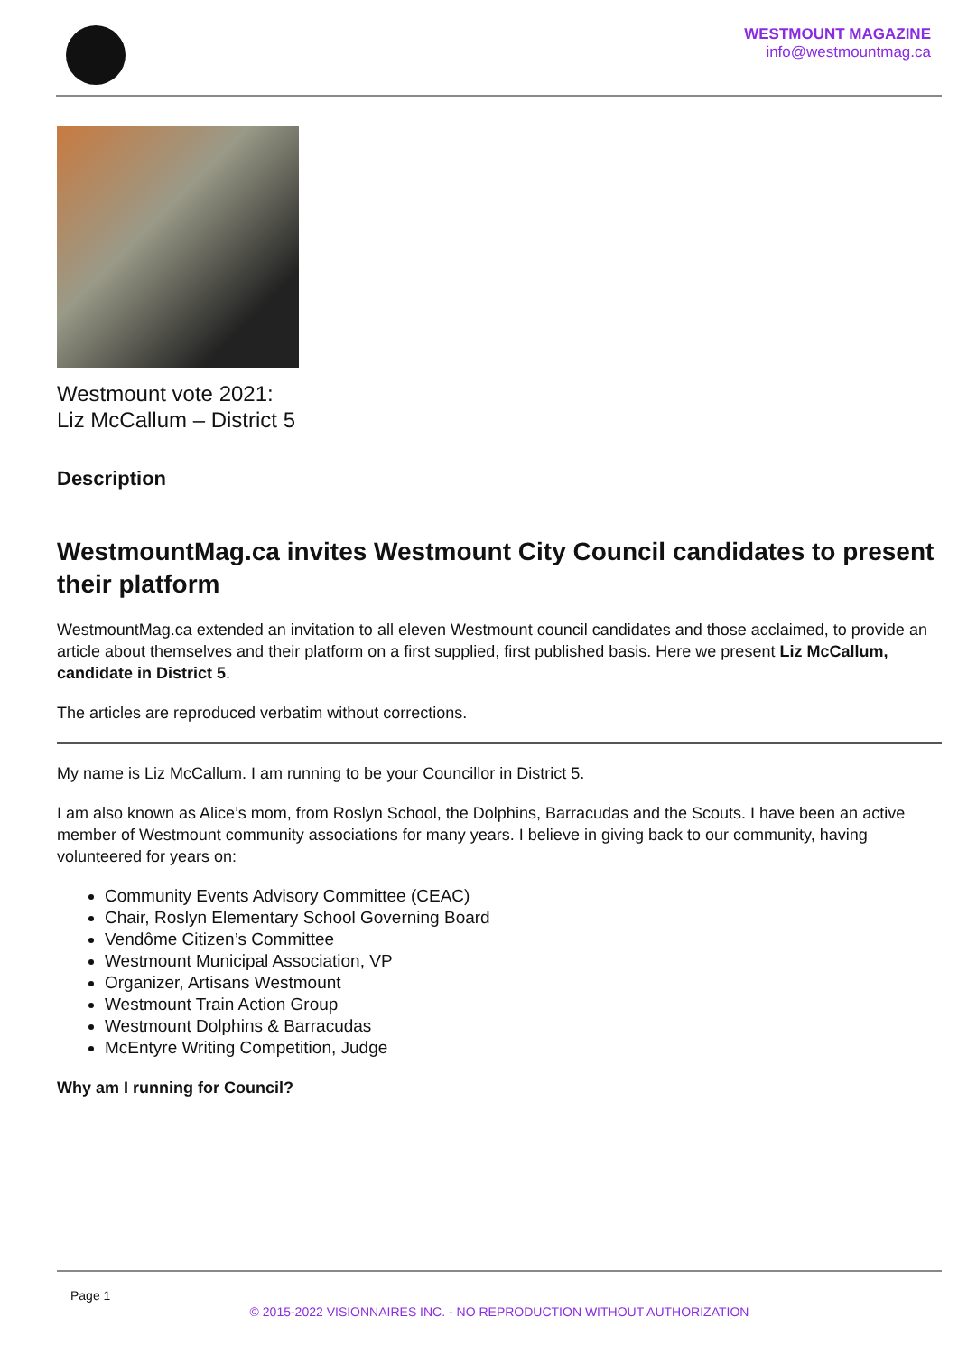WESTMOUNT MAGAZINE
info@westmountmag.ca
Westmount vote 2021:
Liz McCallum – District 5
Description
WestmountMag.ca invites Westmount City Council candidates to present their platform
WestmountMag.ca extended an invitation to all eleven Westmount council candidates and those acclaimed, to provide an article about themselves and their platform on a first supplied, first published basis. Here we present Liz McCallum, candidate in District 5.
The articles are reproduced verbatim without corrections.
My name is Liz McCallum. I am running to be your Councillor in District 5.
I am also known as Alice’s mom, from Roslyn School, the Dolphins, Barracudas and the Scouts. I have been an active member of Westmount community associations for many years. I believe in giving back to our community, having volunteered for years on:
Community Events Advisory Committee (CEAC)
Chair, Roslyn Elementary School Governing Board
Vendôme Citizen’s Committee
Westmount Municipal Association, VP
Organizer, Artisans Westmount
Westmount Train Action Group
Westmount Dolphins & Barracudas
McEntyre Writing Competition, Judge
Why am I running for Council?
Page 1
© 2015-2022 VISIONNAIRES INC. - NO REPRODUCTION WITHOUT AUTHORIZATION